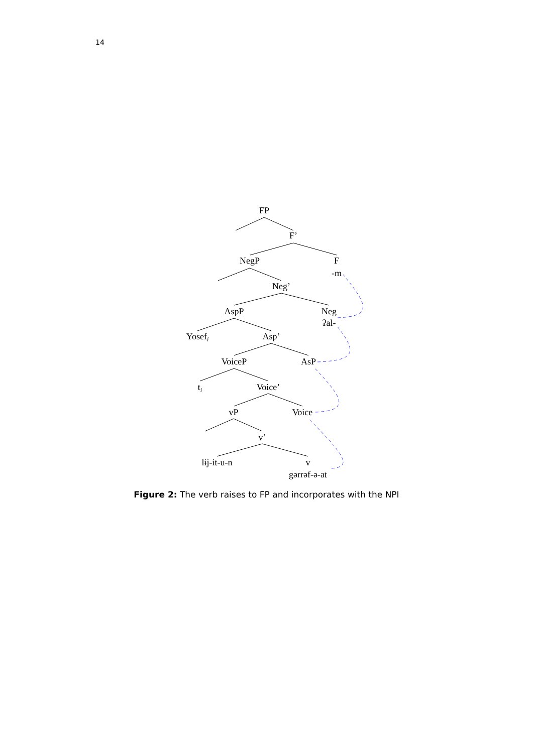14
FP
F’
NegP
F
-m
Neg’
AspP
Neg
ʔal-
Yosefi
Asp’
VoiceP
AsP
ti
Voice’
vP
Voice
v’
lɨj-it-u-n
v
gərrəf-ə-at
Figure 2: The verb raises to FP and incorporates with the NPI